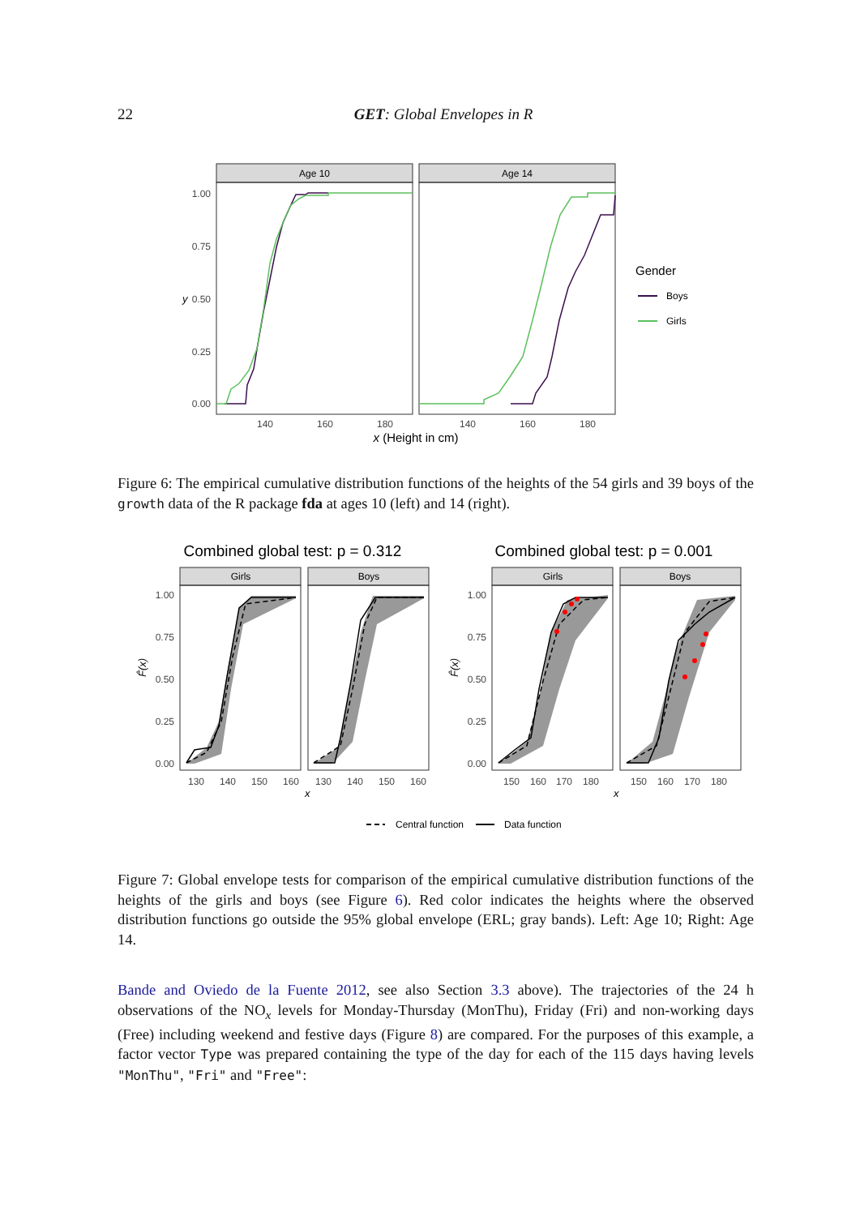22 GET: Global Envelopes in R
Age 10
Age 14
1.00
0.75
0.50
0.25
0.00
y
140
160
180
140
160
180
x (Height in cm)
Gender
Boys
Girls
Figure 6: The empirical cumulative distribution functions of the heights of the 54 girls and 39 boys of the growth data of the R package fda at ages 10 (left) and 14 (right).
Combined global test: p = 0.312
Combined global test: p = 0.001
Girls
Boys
Girls
Boys
1.00
0.75
0.50
0.25
0.00
1.00
0.75
0.50
0.25
0.00
F̂(x)
F̂(x)
130
140
150
160
130
140
150
160
150
160
170
180
150
160
170
180
x
x
Central function
Data function
Figure 7: Global envelope tests for comparison of the empirical cumulative distribution functions of the heights of the girls and boys (see Figure 6). Red color indicates the heights where the observed distribution functions go outside the 95% global envelope (ERL; gray bands). Left: Age 10; Right: Age 14.
Bande and Oviedo de la Fuente 2012, see also Section 3.3 above). The trajectories of the 24 h observations of the NO<sub>x</sub> levels for Monday-Thursday (MonThu), Friday (Fri) and non-working days (Free) including weekend and festive days (Figure 8) are compared. For the purposes of this example, a factor vector Type was prepared containing the type of the day for each of the 115 days having levels "MonThu", "Fri" and "Free":